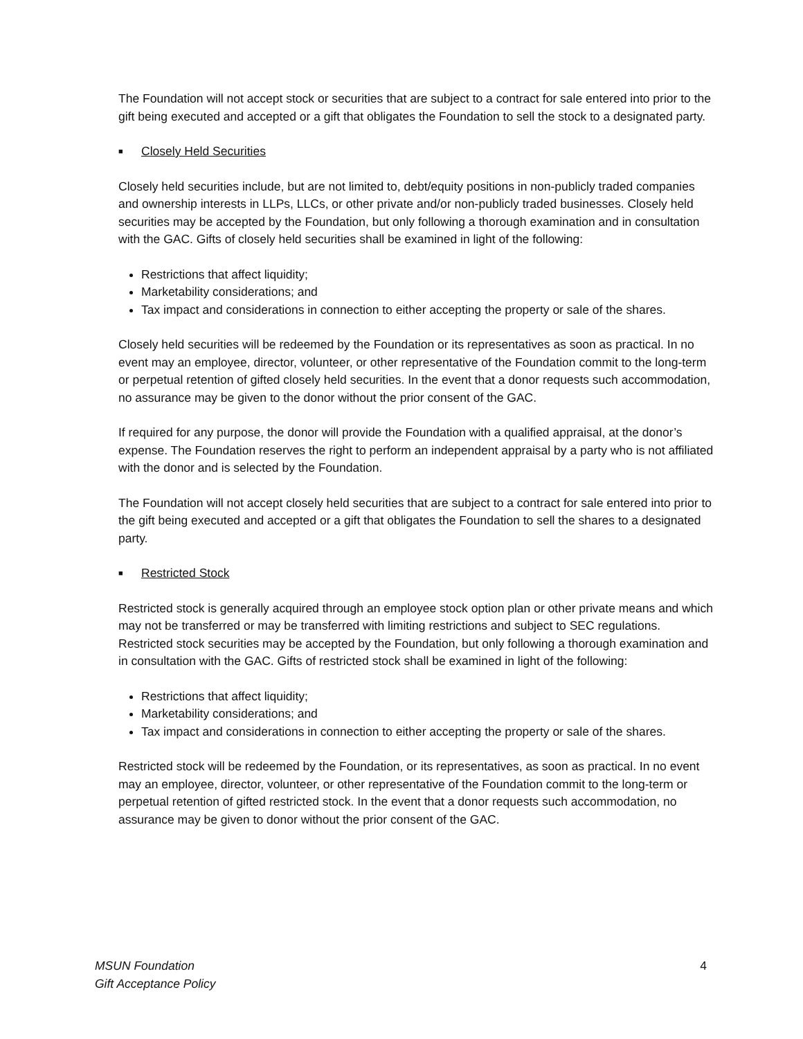The Foundation will not accept stock or securities that are subject to a contract for sale entered into prior to the gift being executed and accepted or a gift that obligates the Foundation to sell the stock to a designated party.
■ Closely Held Securities
Closely held securities include, but are not limited to, debt/equity positions in non-publicly traded companies and ownership interests in LLPs, LLCs, or other private and/or non-publicly traded businesses. Closely held securities may be accepted by the Foundation, but only following a thorough examination and in consultation with the GAC. Gifts of closely held securities shall be examined in light of the following:
Restrictions that affect liquidity;
Marketability considerations; and
Tax impact and considerations in connection to either accepting the property or sale of the shares.
Closely held securities will be redeemed by the Foundation or its representatives as soon as practical. In no event may an employee, director, volunteer, or other representative of the Foundation commit to the long-term or perpetual retention of gifted closely held securities. In the event that a donor requests such accommodation, no assurance may be given to the donor without the prior consent of the GAC.
If required for any purpose, the donor will provide the Foundation with a qualified appraisal, at the donor’s expense. The Foundation reserves the right to perform an independent appraisal by a party who is not affiliated with the donor and is selected by the Foundation.
The Foundation will not accept closely held securities that are subject to a contract for sale entered into prior to the gift being executed and accepted or a gift that obligates the Foundation to sell the shares to a designated party.
■ Restricted Stock
Restricted stock is generally acquired through an employee stock option plan or other private means and which may not be transferred or may be transferred with limiting restrictions and subject to SEC regulations. Restricted stock securities may be accepted by the Foundation, but only following a thorough examination and in consultation with the GAC. Gifts of restricted stock shall be examined in light of the following:
Restrictions that affect liquidity;
Marketability considerations; and
Tax impact and considerations in connection to either accepting the property or sale of the shares.
Restricted stock will be redeemed by the Foundation, or its representatives, as soon as practical. In no event may an employee, director, volunteer, or other representative of the Foundation commit to the long-term or perpetual retention of gifted restricted stock. In the event that a donor requests such accommodation, no assurance may be given to donor without the prior consent of the GAC.
MSUN Foundation
Gift Acceptance Policy
4